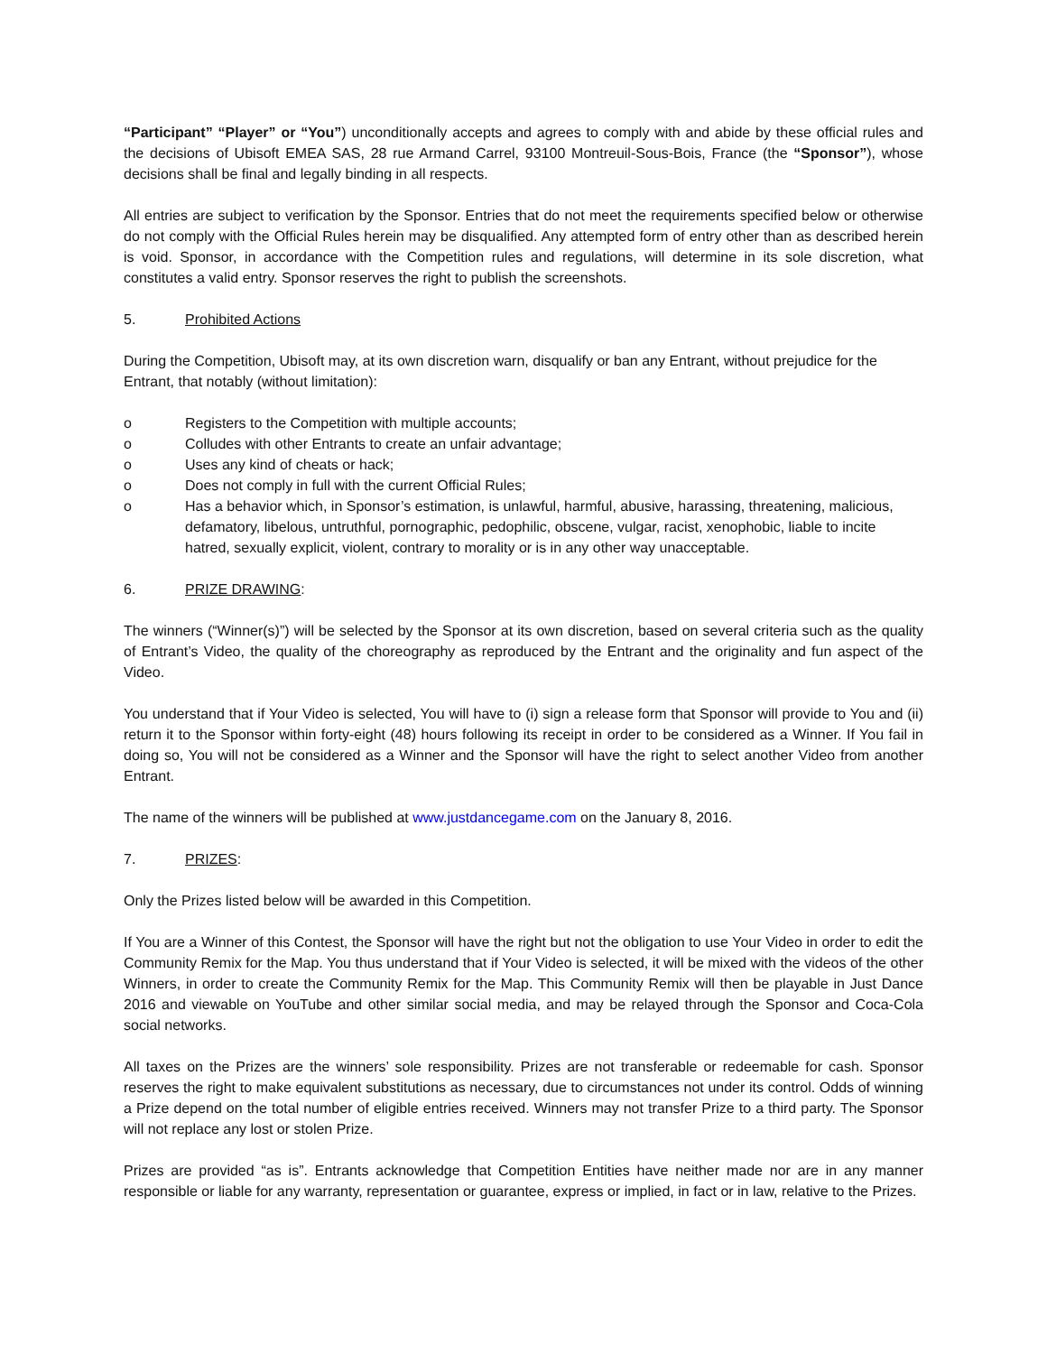“Participant” “Player” or “You”) unconditionally accepts and agrees to comply with and abide by these official rules and the decisions of Ubisoft EMEA SAS, 28 rue Armand Carrel, 93100 Montreuil-Sous-Bois, France (the “Sponsor”), whose decisions shall be final and legally binding in all respects.
All entries are subject to verification by the Sponsor. Entries that do not meet the requirements specified below or otherwise do not comply with the Official Rules herein may be disqualified. Any attempted form of entry other than as described herein is void. Sponsor, in accordance with the Competition rules and regulations, will determine in its sole discretion, what constitutes a valid entry. Sponsor reserves the right to publish the screenshots.
5. Prohibited Actions
During the Competition, Ubisoft may, at its own discretion warn, disqualify or ban any Entrant, without prejudice for the Entrant, that notably (without limitation):
o Registers to the Competition with multiple accounts;
o Colludes with other Entrants to create an unfair advantage;
o Uses any kind of cheats or hack;
o Does not comply in full with the current Official Rules;
o Has a behavior which, in Sponsor’s estimation, is unlawful, harmful, abusive, harassing, threatening, malicious, defamatory, libelous, untruthful, pornographic, pedophilic, obscene, vulgar, racist, xenophobic, liable to incite hatred, sexually explicit, violent, contrary to morality or is in any other way unacceptable.
6. PRIZE DRAWING:
The winners (“Winner(s)”) will be selected by the Sponsor at its own discretion, based on several criteria such as the quality of Entrant’s Video, the quality of the choreography as reproduced by the Entrant and the originality and fun aspect of the Video.
You understand that if Your Video is selected, You will have to (i) sign a release form that Sponsor will provide to You and (ii) return it to the Sponsor within forty-eight (48) hours following its receipt in order to be considered as a Winner. If You fail in doing so, You will not be considered as a Winner and the Sponsor will have the right to select another Video from another Entrant.
The name of the winners will be published at www.justdancegame.com on the January 8, 2016.
7. PRIZES:
Only the Prizes listed below will be awarded in this Competition.
If You are a Winner of this Contest, the Sponsor will have the right but not the obligation to use Your Video in order to edit the Community Remix for the Map. You thus understand that if Your Video is selected, it will be mixed with the videos of the other Winners, in order to create the Community Remix for the Map. This Community Remix will then be playable in Just Dance 2016 and viewable on YouTube and other similar social media, and may be relayed through the Sponsor and Coca-Cola social networks.
All taxes on the Prizes are the winners’ sole responsibility. Prizes are not transferable or redeemable for cash. Sponsor reserves the right to make equivalent substitutions as necessary, due to circumstances not under its control. Odds of winning a Prize depend on the total number of eligible entries received. Winners may not transfer Prize to a third party. The Sponsor will not replace any lost or stolen Prize.
Prizes are provided “as is”. Entrants acknowledge that Competition Entities have neither made nor are in any manner responsible or liable for any warranty, representation or guarantee, express or implied, in fact or in law, relative to the Prizes.